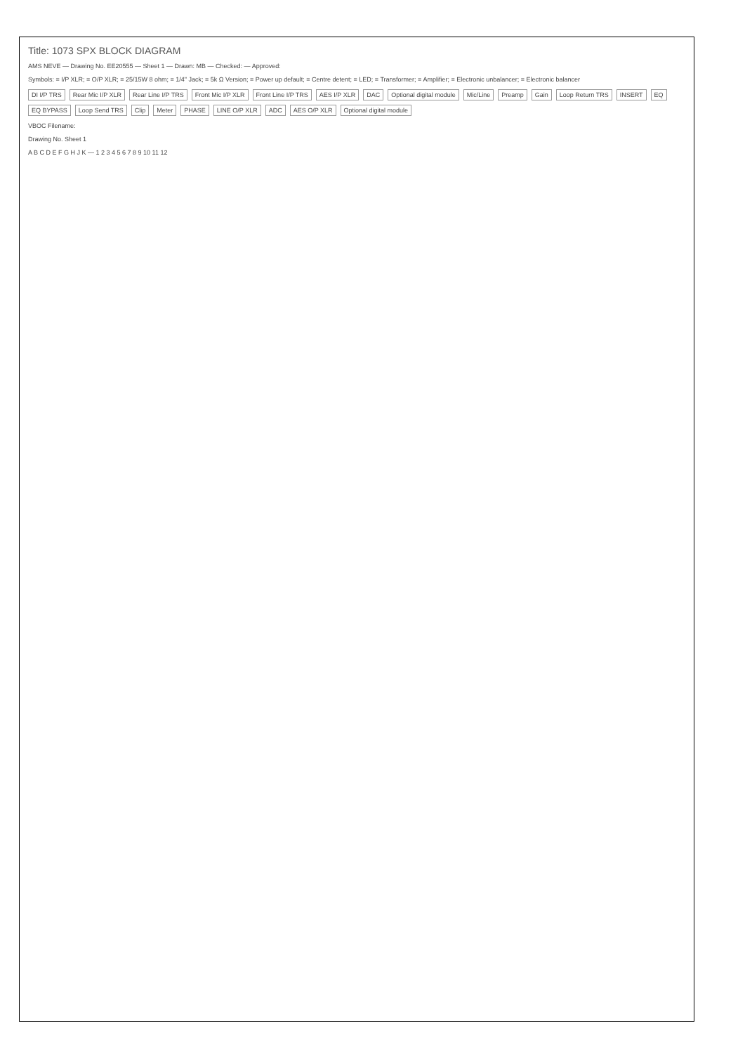Title: 1073 SPX BLOCK DIAGRAM
AMS NEVE — Drawing No. EE20555 — Sheet 1 — Drawn: MB — Checked: — Approved:
Symbols: = I/P XLR; = O/P XLR; = 25/15W 8 ohm; = 1/4" Jack; = 5k Ω Version; = Power up default; = Centre detent; = LED; = Transformer; = Amplifier; = Electronic unbalancer; = Electronic balancer
DI I/P TRS Rear Mic I/P XLR Rear Line I/P TRS Front Mic I/P XLR Front Line I/P TRS AES I/P XLR DAC Optional digital module Mic/Line Preamp Gain Loop Return TRS INSERT EQ EQ BYPASS Loop Send TRS Clip Meter PHASE LINE O/P XLR ADC AES O/P XLR Optional digital module
VBOC Filename:
Drawing No. Sheet 1
A B C D E F G H J K — 1 2 3 4 5 6 7 8 9 10 11 12